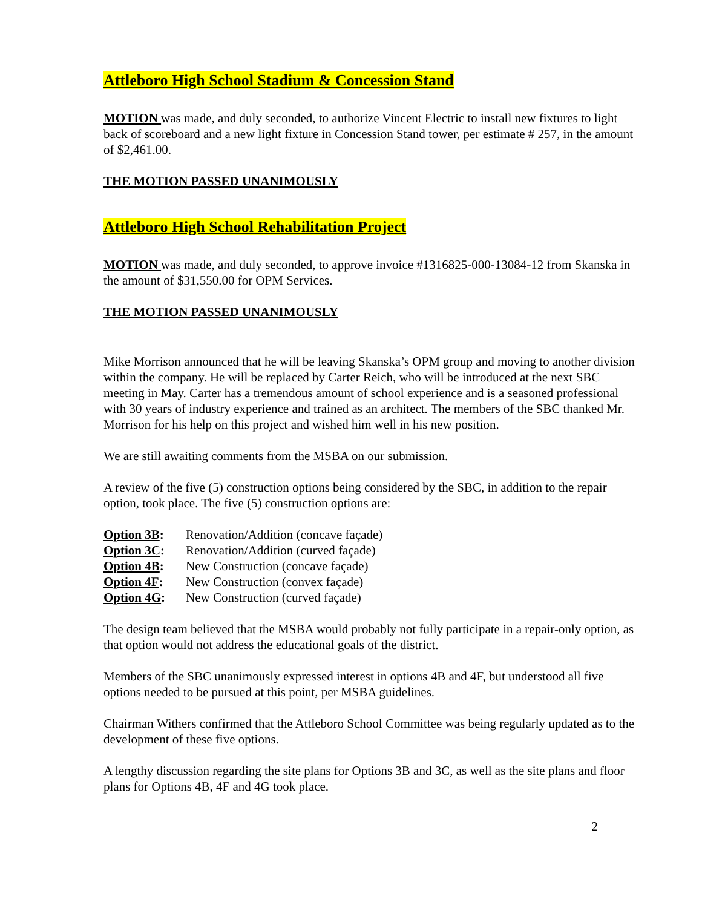Attleboro High School Stadium & Concession Stand
MOTION was made, and duly seconded, to authorize Vincent Electric to install new fixtures to light back of scoreboard and a new light fixture in Concession Stand tower, per estimate # 257, in the amount of $2,461.00.
THE MOTION PASSED UNANIMOUSLY
Attleboro High School Rehabilitation Project
MOTION was made, and duly seconded, to approve invoice #1316825-000-13084-12 from Skanska in the amount of $31,550.00 for OPM Services.
THE MOTION PASSED UNANIMOUSLY
Mike Morrison announced that he will be leaving Skanska’s OPM group and moving to another division within the company. He will be replaced by Carter Reich, who will be introduced at the next SBC meeting in May. Carter has a tremendous amount of school experience and is a seasoned professional with 30 years of industry experience and trained as an architect. The members of the SBC thanked Mr. Morrison for his help on this project and wished him well in his new position.
We are still awaiting comments from the MSBA on our submission.
A review of the five (5) construction options being considered by the SBC, in addition to the repair option, took place. The five (5) construction options are:
Option 3B: Renovation/Addition (concave façade)
Option 3C: Renovation/Addition (curved façade)
Option 4B: New Construction (concave façade)
Option 4F: New Construction (convex façade)
Option 4G: New Construction (curved façade)
The design team believed that the MSBA would probably not fully participate in a repair-only option, as that option would not address the educational goals of the district.
Members of the SBC unanimously expressed interest in options 4B and 4F, but understood all five options needed to be pursued at this point, per MSBA guidelines.
Chairman Withers confirmed that the Attleboro School Committee was being regularly updated as to the development of these five options.
A lengthy discussion regarding the site plans for Options 3B and 3C, as well as the site plans and floor plans for Options 4B, 4F and 4G took place.
2